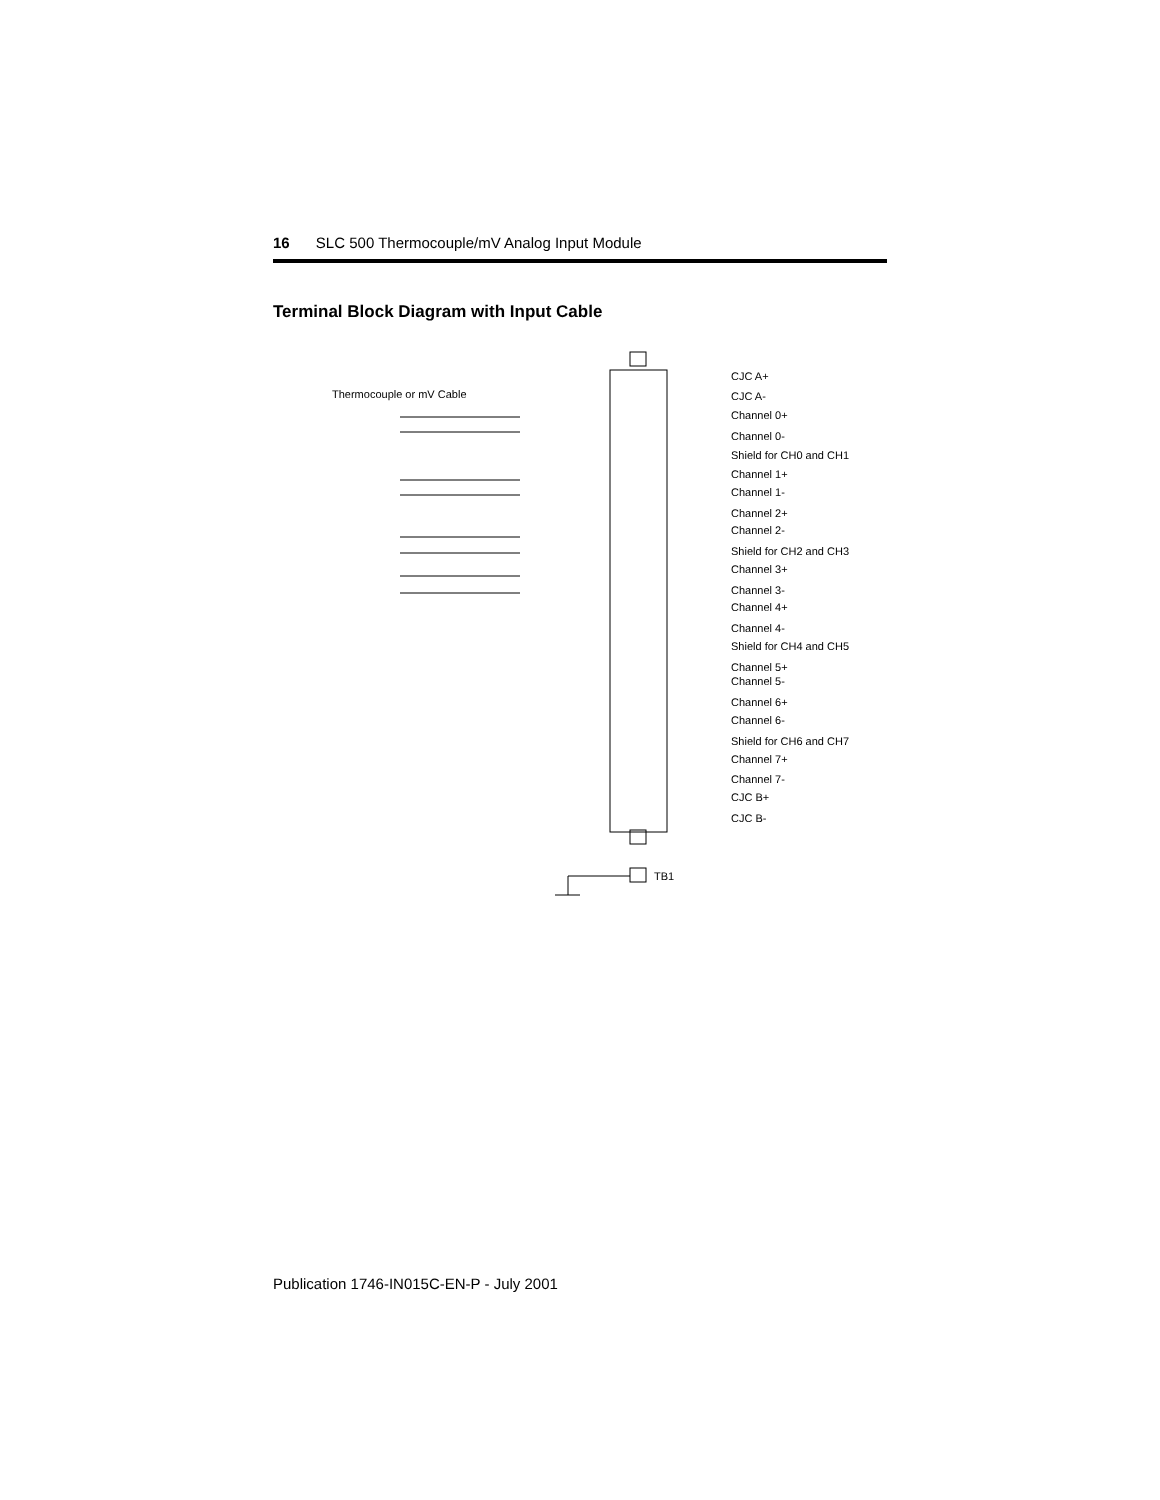16 SLC 500 Thermocouple/mV Analog Input Module
Terminal Block Diagram with Input Cable
Thermocouple or mV Cable
TB1
CJC A+
CJC A-
Channel 0+
Channel 0-
Shield for CH0 and CH1
Channel 1+
Channel 1-
Channel 2+
Channel 2-
Shield for CH2 and CH3
Channel 3+
Channel 3-
Channel 4+
Channel 4-
Shield for CH4 and CH5
Channel 5+
Channel 5-
Channel 6+
Channel 6-
Shield for CH6 and CH7
Channel 7+
Channel 7-
CJC B+
CJC B-
Publication 1746-IN015C-EN-P - July 2001